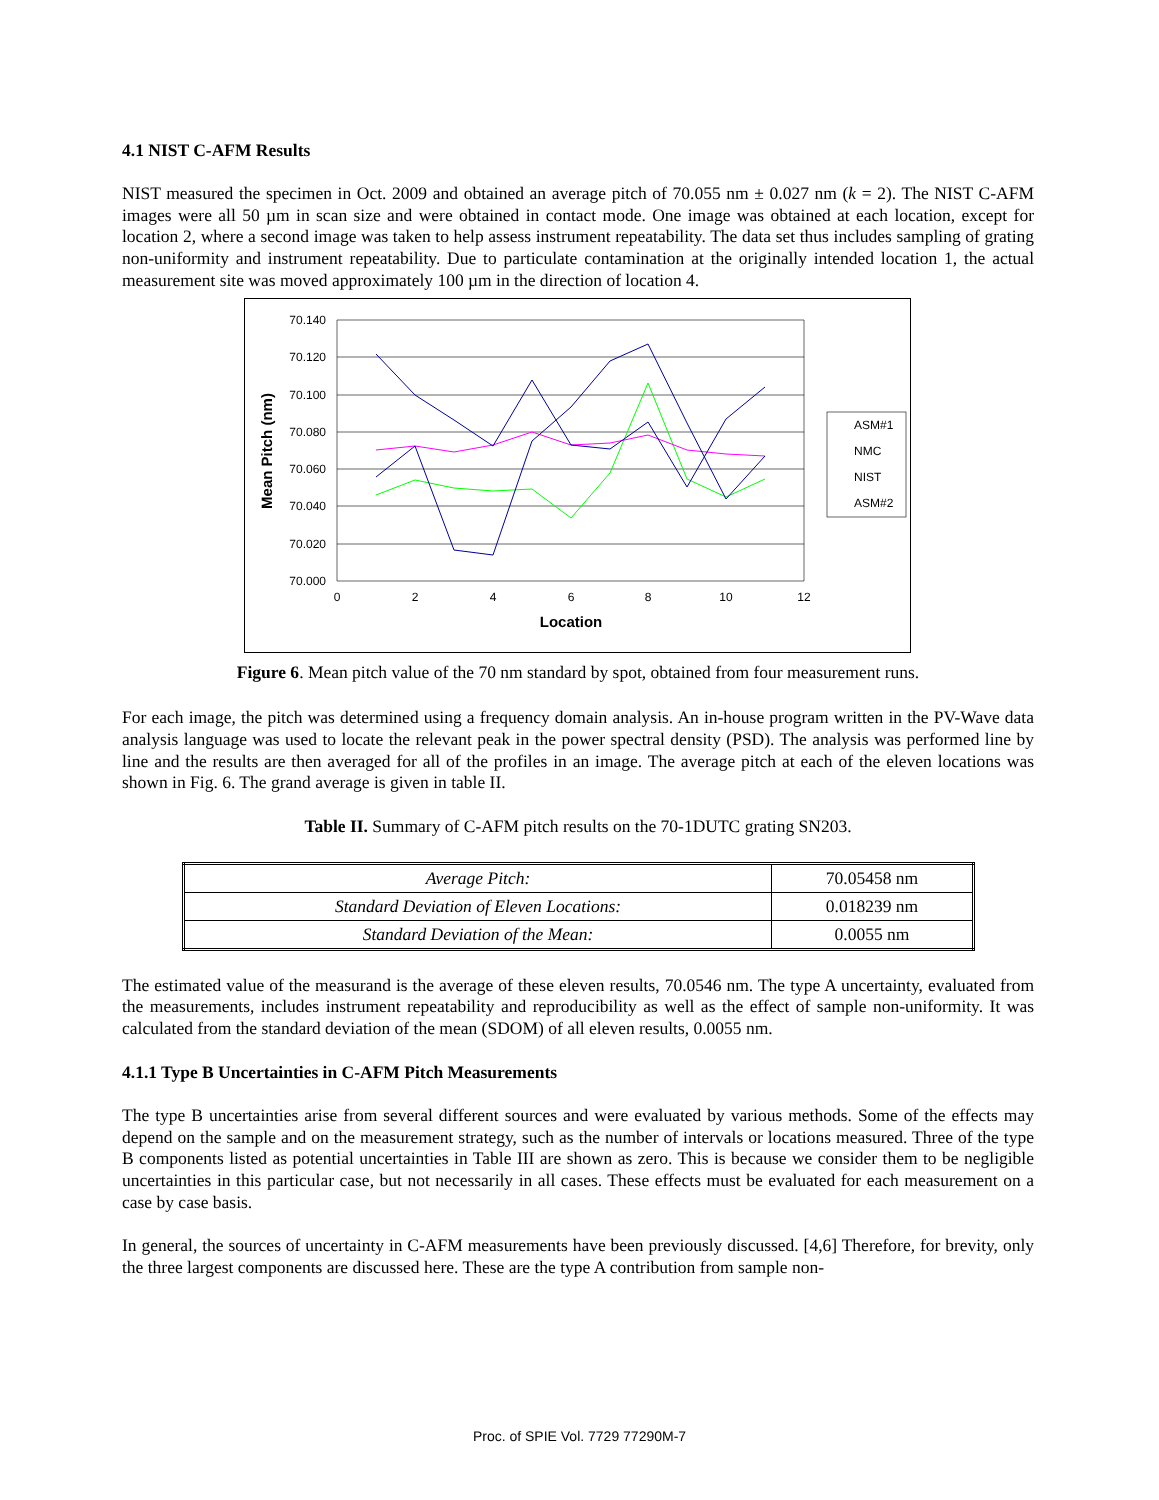4.1 NIST C-AFM Results
NIST measured the specimen in Oct. 2009 and obtained an average pitch of 70.055 nm ± 0.027 nm (k = 2). The NIST C-AFM images were all 50 µm in scan size and were obtained in contact mode. One image was obtained at each location, except for location 2, where a second image was taken to help assess instrument repeatability. The data set thus includes sampling of grating non-uniformity and instrument repeatability. Due to particulate contamination at the originally intended location 1, the actual measurement site was moved approximately 100 µm in the direction of location 4.
70.140
70.120
70.100
70.080
70.060
70.040
70.020
70.000
0
2
4
6
8
10
12
Location
Mean Pitch (nm)
ASM#1
NMC
NIST
ASM#2
Figure 6. Mean pitch value of the 70 nm standard by spot, obtained from four measurement runs.
For each image, the pitch was determined using a frequency domain analysis. An in-house program written in the PV-Wave data analysis language was used to locate the relevant peak in the power spectral density (PSD). The analysis was performed line by line and the results are then averaged for all of the profiles in an image. The average pitch at each of the eleven locations was shown in Fig. 6. The grand average is given in table II.
Table II. Summary of C-AFM pitch results on the 70-1DUTC grating SN203.
| Average Pitch: | 70.05458 nm |
| Standard Deviation of Eleven Locations: | 0.018239 nm |
| Standard Deviation of the Mean: | 0.0055 nm |
The estimated value of the measurand is the average of these eleven results, 70.0546 nm. The type A uncertainty, evaluated from the measurements, includes instrument repeatability and reproducibility as well as the effect of sample non-uniformity. It was calculated from the standard deviation of the mean (SDOM) of all eleven results, 0.0055 nm.
4.1.1 Type B Uncertainties in C-AFM Pitch Measurements
The type B uncertainties arise from several different sources and were evaluated by various methods. Some of the effects may depend on the sample and on the measurement strategy, such as the number of intervals or locations measured. Three of the type B components listed as potential uncertainties in Table III are shown as zero. This is because we consider them to be negligible uncertainties in this particular case, but not necessarily in all cases. These effects must be evaluated for each measurement on a case by case basis.
In general, the sources of uncertainty in C-AFM measurements have been previously discussed. [4,6] Therefore, for brevity, only the three largest components are discussed here. These are the type A contribution from sample non-
Proc. of SPIE Vol. 7729 77290M-7